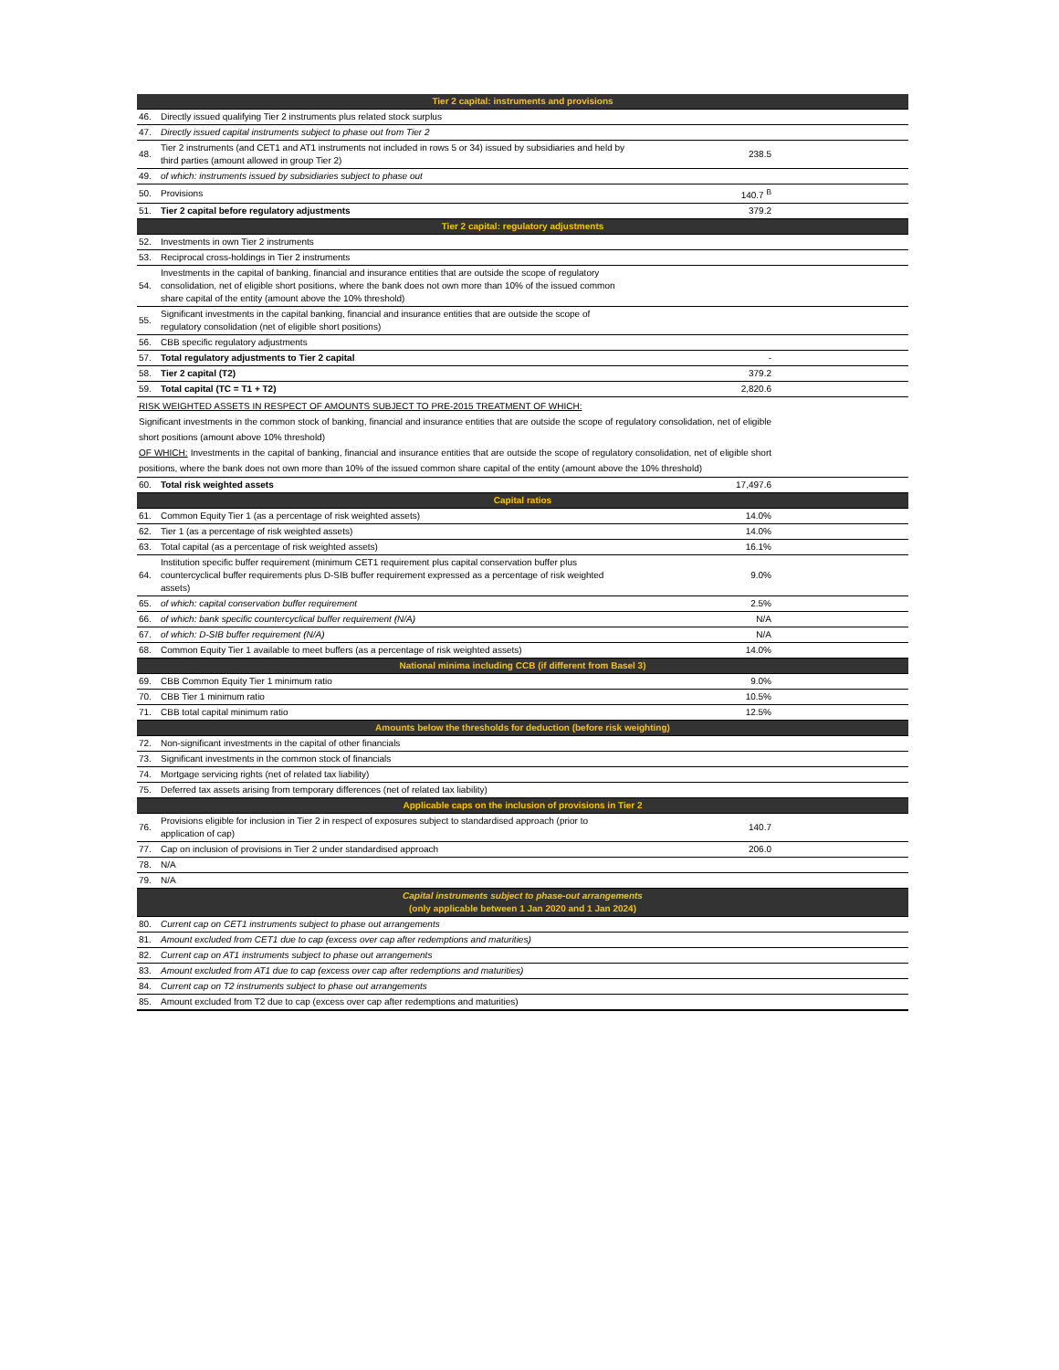| Tier 2 capital: instruments and provisions | | |
| 46. | Directly issued qualifying Tier 2 instruments plus related stock surplus | |
| 47. | Directly issued capital instruments subject to phase out from Tier 2 | |
| 48. | Tier 2 instruments (and CET1 and AT1 instruments not included in rows 5 or 34) issued by subsidiaries and held by third parties (amount allowed in group Tier 2) | 238.5 |
| 49. | of which: instruments issued by subsidiaries subject to phase out | |
| 50. | Provisions | 140.7 <sup>B</sup> |
| 51. | Tier 2 capital before regulatory adjustments | 379.2 |
| Tier 2 capital: regulatory adjustments | | |
| 52. | Investments in own Tier 2 instruments | |
| 53. | Reciprocal cross-holdings in Tier 2 instruments | |
| 54. | Investments in the capital of banking, financial and insurance entities that are outside the scope of regulatory consolidation, net of eligible short positions, where the bank does not own more than 10% of the issued common share capital of the entity (amount above the 10% threshold) | |
| 55. | Significant investments in the capital banking, financial and insurance entities that are outside the scope of regulatory consolidation (net of eligible short positions) | |
| 56. | CBB specific regulatory adjustments | |
| 57. | Total regulatory adjustments to Tier 2 capital | - |
| 58. | Tier 2 capital (T2) | 379.2 |
| 59. | Total capital (TC = T1 + T2) | 2,820.6 |
| RISK WEIGHTED ASSETS IN RESPECT OF AMOUNTS SUBJECT TO PRE-2015 TREATMENT OF WHICH: Significant investments in the common stock of banking, financial and insurance entities that are outside the scope of regulatory consolidation, net of eligible short positions (amount above 10% threshold) OF WHICH: Investments in the capital of banking, financial and insurance entities that are outside the scope of regulatory consolidation, net of eligible short positions, where the bank does not own more than 10% of the issued common share capital of the entity (amount above the 10% threshold) | | |
| 60. | Total risk weighted assets | 17,497.6 |
| Capital ratios | | |
| 61. | Common Equity Tier 1 (as a percentage of risk weighted assets) | 14.0% |
| 62. | Tier 1 (as a percentage of risk weighted assets) | 14.0% |
| 63. | Total capital (as a percentage of risk weighted assets) | 16.1% |
| 64. | Institution specific buffer requirement (minimum CET1 requirement plus capital conservation buffer plus countercyclical buffer requirements plus D-SIB buffer requirement expressed as a percentage of risk weighted assets) | 9.0% |
| 65. | of which: capital conservation buffer requirement | 2.5% |
| 66. | of which: bank specific countercyclical buffer requirement (N/A) | N/A |
| 67. | of which: D-SIB buffer requirement (N/A) | N/A |
| 68. | Common Equity Tier 1 available to meet buffers (as a percentage of risk weighted assets) | 14.0% |
| National minima including CCB (if different from Basel 3) | | |
| 69. | CBB Common Equity Tier 1 minimum ratio | 9.0% |
| 70. | CBB Tier 1 minimum ratio | 10.5% |
| 71. | CBB total capital minimum ratio | 12.5% |
| Amounts below the thresholds for deduction (before risk weighting) | | |
| 72. | Non-significant investments in the capital of other financials | |
| 73. | Significant investments in the common stock of financials | |
| 74. | Mortgage servicing rights (net of related tax liability) | |
| 75. | Deferred tax assets arising from temporary differences (net of related tax liability) | |
| Applicable caps on the inclusion of provisions in Tier 2 | | |
| 76. | Provisions eligible for inclusion in Tier 2 in respect of exposures subject to standardised approach (prior to application of cap) | 140.7 |
| 77. | Cap on inclusion of provisions in Tier 2 under standardised approach | 206.0 |
| 78. | N/A | |
| 79. | N/A | |
| Capital instruments subject to phase-out arrangements (only applicable between 1 Jan 2020 and 1 Jan 2024) | | |
| 80. | Current cap on CET1 instruments subject to phase out arrangements | |
| 81. | Amount excluded from CET1 due to cap (excess over cap after redemptions and maturities) | |
| 82. | Current cap on AT1 instruments subject to phase out arrangements | |
| 83. | Amount excluded from AT1 due to cap (excess over cap after redemptions and maturities) | |
| 84. | Current cap on T2 instruments subject to phase out arrangements | |
| 85. | Amount excluded from T2 due to cap (excess over cap after redemptions and maturities) | |